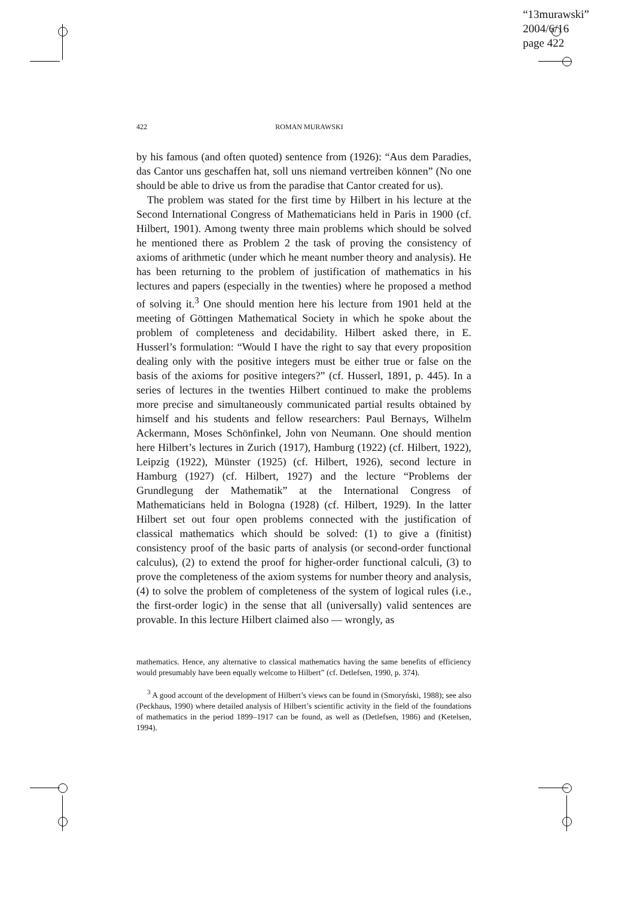“13murawski”
2004/6/16
page 422
422 ROMAN MURAWSKI
by his famous (and often quoted) sentence from (1926): “Aus dem Paradies, das Cantor uns geschaffen hat, soll uns niemand vertreiben können” (No one should be able to drive us from the paradise that Cantor created for us).
The problem was stated for the first time by Hilbert in his lecture at the Second International Congress of Mathematicians held in Paris in 1900 (cf. Hilbert, 1901). Among twenty three main problems which should be solved he mentioned there as Problem 2 the task of proving the consistency of axioms of arithmetic (under which he meant number theory and analysis). He has been returning to the problem of justification of mathematics in his lectures and papers (especially in the twenties) where he proposed a method of solving it.<sup>3</sup> One should mention here his lecture from 1901 held at the meeting of Göttingen Mathematical Society in which he spoke about the problem of completeness and decidability. Hilbert asked there, in E. Husserl’s formulation: “Would I have the right to say that every proposition dealing only with the positive integers must be either true or false on the basis of the axioms for positive integers?” (cf. Husserl, 1891, p. 445). In a series of lectures in the twenties Hilbert continued to make the problems more precise and simultaneously communicated partial results obtained by himself and his students and fellow researchers: Paul Bernays, Wilhelm Ackermann, Moses Schönfinkel, John von Neumann. One should mention here Hilbert’s lectures in Zurich (1917), Hamburg (1922) (cf. Hilbert, 1922), Leipzig (1922), Münster (1925) (cf. Hilbert, 1926), second lecture in Hamburg (1927) (cf. Hilbert, 1927) and the lecture “Problems der Grundlegung der Mathematik” at the International Congress of Mathematicians held in Bologna (1928) (cf. Hilbert, 1929). In the latter Hilbert set out four open problems connected with the justification of classical mathematics which should be solved: (1) to give a (finitist) consistency proof of the basic parts of analysis (or second-order functional calculus), (2) to extend the proof for higher-order functional calculi, (3) to prove the completeness of the axiom systems for number theory and analysis, (4) to solve the problem of completeness of the system of logical rules (i.e., the first-order logic) in the sense that all (universally) valid sentences are provable. In this lecture Hilbert claimed also — wrongly, as
mathematics. Hence, any alternative to classical mathematics having the same benefits of efficiency would presumably have been equally welcome to Hilbert” (cf. Detlefsen, 1990, p. 374).
<sup>3</sup> A good account of the development of Hilbert’s views can be found in (Smoryński, 1988); see also (Peckhaus, 1990) where detailed analysis of Hilbert’s scientific activity in the field of the foundations of mathematics in the period 1899–1917 can be found, as well as (Detlefsen, 1986) and (Ketelsen, 1994).